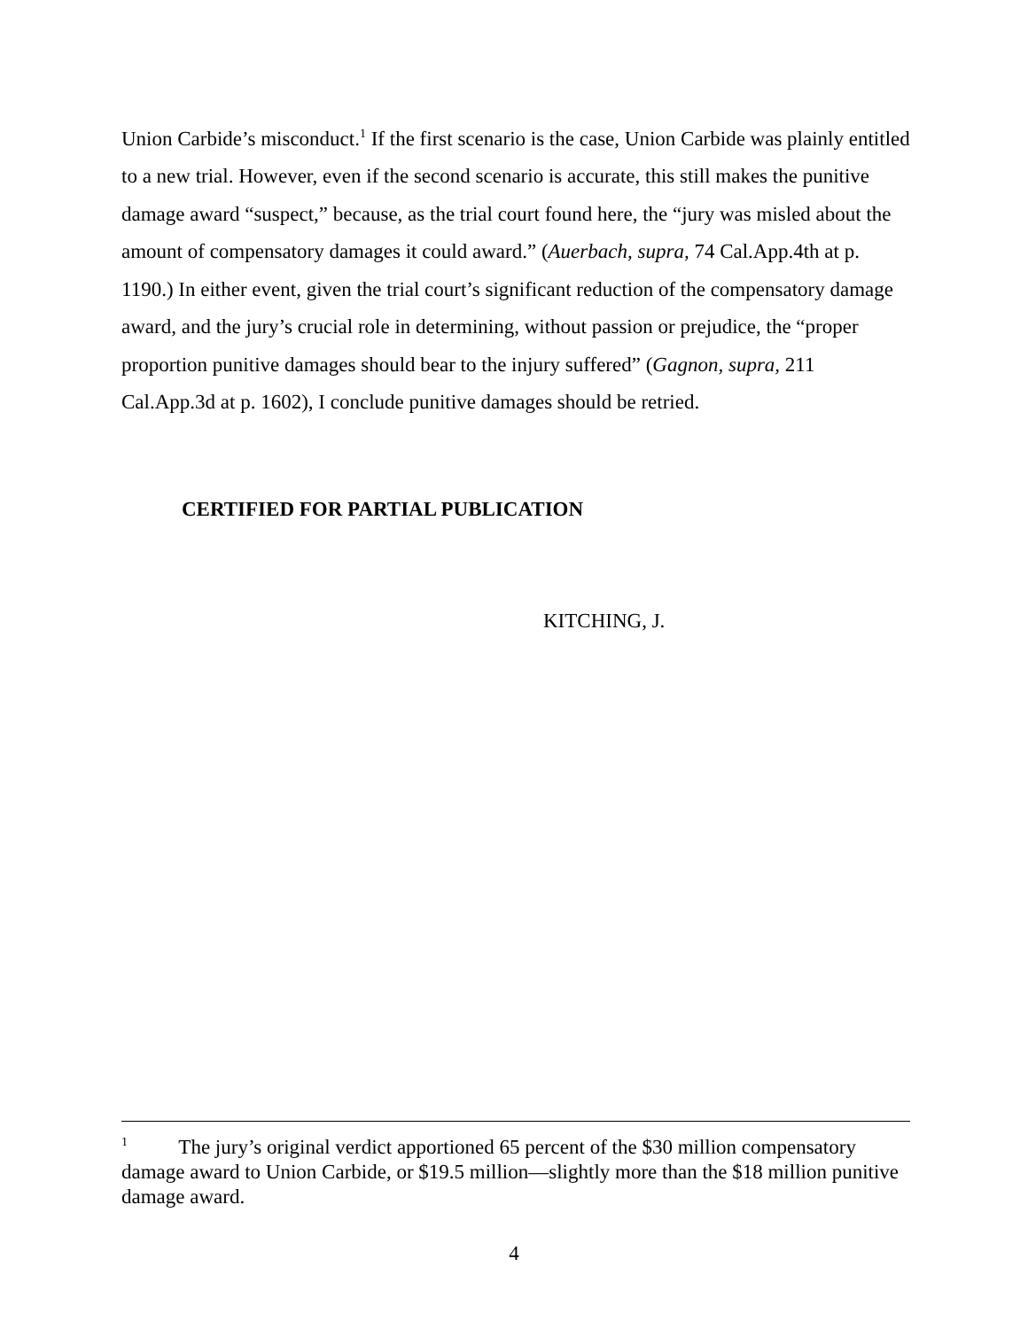Union Carbide’s misconduct.<sup>1</sup> If the first scenario is the case, Union Carbide was plainly entitled to a new trial. However, even if the second scenario is accurate, this still makes the punitive damage award “suspect,” because, as the trial court found here, the “jury was misled about the amount of compensatory damages it could award.” (Auerbach, supra, 74 Cal.App.4th at p. 1190.) In either event, given the trial court’s significant reduction of the compensatory damage award, and the jury’s crucial role in determining, without passion or prejudice, the “proper proportion punitive damages should bear to the injury suffered” (Gagnon, supra, 211 Cal.App.3d at p. 1602), I conclude punitive damages should be retried.
CERTIFIED FOR PARTIAL PUBLICATION
KITCHING, J.
<sup>1</sup> The jury’s original verdict apportioned 65 percent of the $30 million compensatory damage award to Union Carbide, or $19.5 million—slightly more than the $18 million punitive damage award.
4